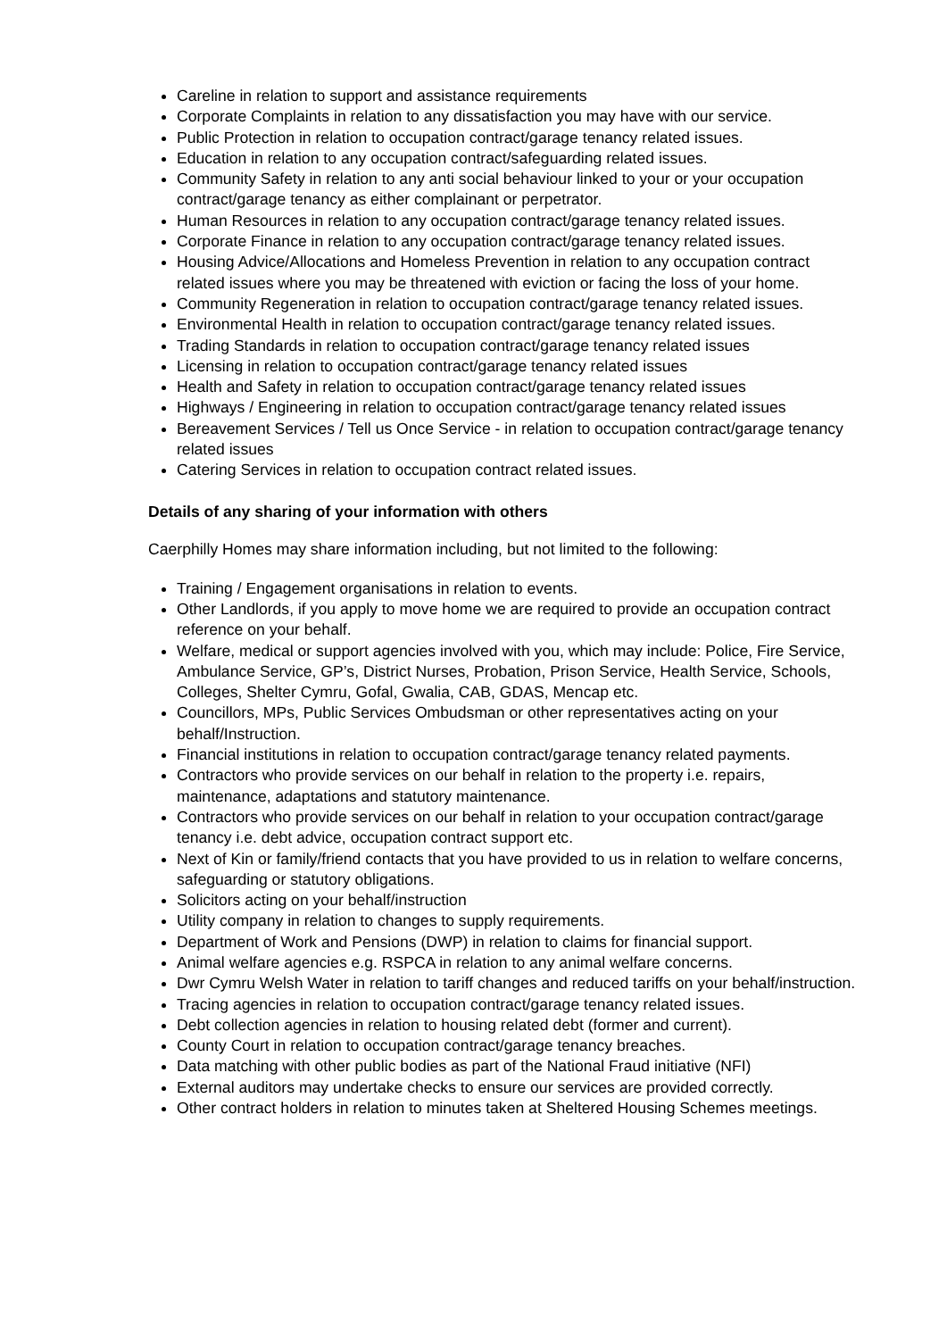Careline in relation to support and assistance requirements
Corporate Complaints in relation to any dissatisfaction you may have with our service.
Public Protection in relation to occupation contract/garage tenancy related issues.
Education in relation to any occupation contract/safeguarding related issues.
Community Safety in relation to any anti social behaviour linked to your or your occupation contract/garage tenancy as either complainant or perpetrator.
Human Resources in relation to any occupation contract/garage tenancy related issues.
Corporate Finance in relation to any occupation contract/garage tenancy related issues.
Housing Advice/Allocations and Homeless Prevention in relation to any occupation contract related issues where you may be threatened with eviction or facing the loss of your home.
Community Regeneration in relation to occupation contract/garage tenancy related issues.
Environmental Health in relation to occupation contract/garage tenancy related issues.
Trading Standards in relation to occupation contract/garage tenancy related issues
Licensing in relation to occupation contract/garage tenancy related issues
Health and Safety in relation to occupation contract/garage tenancy related issues
Highways / Engineering in relation to occupation contract/garage tenancy related issues
Bereavement Services / Tell us Once Service - in relation to occupation contract/garage tenancy related issues
Catering Services in relation to occupation contract related issues.
Details of any sharing of your information with others
Caerphilly Homes may share information including, but not limited to the following:
Training / Engagement organisations in relation to events.
Other Landlords, if you apply to move home we are required to provide an occupation contract reference on your behalf.
Welfare, medical or support agencies involved with you, which may include: Police, Fire Service, Ambulance Service, GP’s, District Nurses, Probation, Prison Service, Health Service, Schools, Colleges, Shelter Cymru, Gofal, Gwalia, CAB, GDAS, Mencap etc.
Councillors, MPs, Public Services Ombudsman or other representatives acting on your behalf/Instruction.
Financial institutions in relation to occupation contract/garage tenancy related payments.
Contractors who provide services on our behalf in relation to the property i.e. repairs, maintenance, adaptations and statutory maintenance.
Contractors who provide services on our behalf in relation to your occupation contract/garage tenancy i.e. debt advice, occupation contract support etc.
Next of Kin or family/friend contacts that you have provided to us in relation to welfare concerns, safeguarding or statutory obligations.
Solicitors acting on your behalf/instruction
Utility company in relation to changes to supply requirements.
Department of Work and Pensions (DWP) in relation to claims for financial support.
Animal welfare agencies e.g. RSPCA in relation to any animal welfare concerns.
Dwr Cymru Welsh Water in relation to tariff changes and reduced tariffs on your behalf/instruction.
Tracing agencies in relation to occupation contract/garage tenancy related issues.
Debt collection agencies in relation to housing related debt (former and current).
County Court in relation to occupation contract/garage tenancy breaches.
Data matching with other public bodies as part of the National Fraud initiative (NFI)
External auditors may undertake checks to ensure our services are provided correctly.
Other contract holders in relation to minutes taken at Sheltered Housing Schemes meetings.